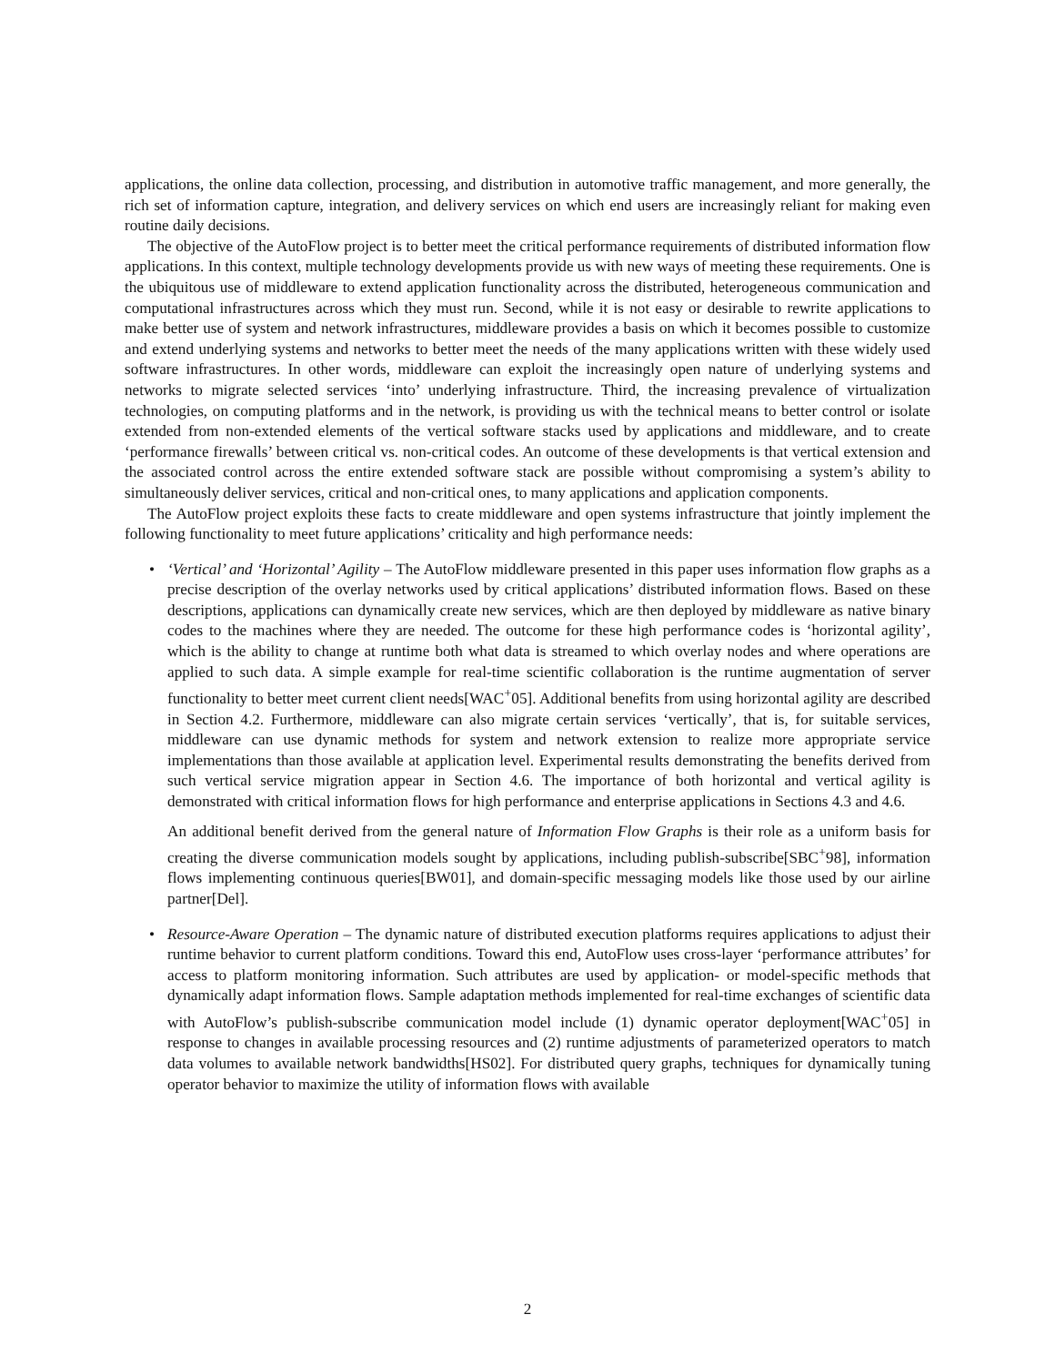applications, the online data collection, processing, and distribution in automotive traffic management, and more generally, the rich set of information capture, integration, and delivery services on which end users are increasingly reliant for making even routine daily decisions.
The objective of the AutoFlow project is to better meet the critical performance requirements of distributed information flow applications. In this context, multiple technology developments provide us with new ways of meeting these requirements. One is the ubiquitous use of middleware to extend application functionality across the distributed, heterogeneous communication and computational infrastructures across which they must run. Second, while it is not easy or desirable to rewrite applications to make better use of system and network infrastructures, middleware provides a basis on which it becomes possible to customize and extend underlying systems and networks to better meet the needs of the many applications written with these widely used software infrastructures. In other words, middleware can exploit the increasingly open nature of underlying systems and networks to migrate selected services ‘into’ underlying infrastructure. Third, the increasing prevalence of virtualization technologies, on computing platforms and in the network, is providing us with the technical means to better control or isolate extended from non-extended elements of the vertical software stacks used by applications and middleware, and to create ‘performance firewalls’ between critical vs. non-critical codes. An outcome of these developments is that vertical extension and the associated control across the entire extended software stack are possible without compromising a system’s ability to simultaneously deliver services, critical and non-critical ones, to many applications and application components.
The AutoFlow project exploits these facts to create middleware and open systems infrastructure that jointly implement the following functionality to meet future applications’ criticality and high performance needs:
•
‘Vertical’ and ‘Horizontal’ Agility – The AutoFlow middleware presented in this paper uses information flow graphs as a precise description of the overlay networks used by critical applications’ distributed information flows. Based on these descriptions, applications can dynamically create new services, which are then deployed by middleware as native binary codes to the machines where they are needed. The outcome for these high performance codes is ‘horizontal agility’, which is the ability to change at runtime both what data is streamed to which overlay nodes and where operations are applied to such data. A simple example for real-time scientific collaboration is the runtime augmentation of server functionality to better meet current client needs[WAC<sup>+</sup>05]. Additional benefits from using horizontal agility are described in Section 4.2. Furthermore, middleware can also migrate certain services ‘vertically’, that is, for suitable services, middleware can use dynamic methods for system and network extension to realize more appropriate service implementations than those available at application level. Experimental results demonstrating the benefits derived from such vertical service migration appear in Section 4.6. The importance of both horizontal and vertical agility is demonstrated with critical information flows for high performance and enterprise applications in Sections 4.3 and 4.6.
An additional benefit derived from the general nature of Information Flow Graphs is their role as a uniform basis for creating the diverse communication models sought by applications, including publish-subscribe[SBC<sup>+</sup>98], information flows implementing continuous queries[BW01], and domain-specific messaging models like those used by our airline partner[Del].
•
Resource-Aware Operation – The dynamic nature of distributed execution platforms requires applications to adjust their runtime behavior to current platform conditions. Toward this end, AutoFlow uses cross-layer ‘performance attributes’ for access to platform monitoring information. Such attributes are used by application- or model-specific methods that dynamically adapt information flows. Sample adaptation methods implemented for real-time exchanges of scientific data with AutoFlow’s publish-subscribe communication model include (1) dynamic operator deployment[WAC<sup>+</sup>05] in response to changes in available processing resources and (2) runtime adjustments of parameterized operators to match data volumes to available network bandwidths[HS02]. For distributed query graphs, techniques for dynamically tuning operator behavior to maximize the utility of information flows with available
2